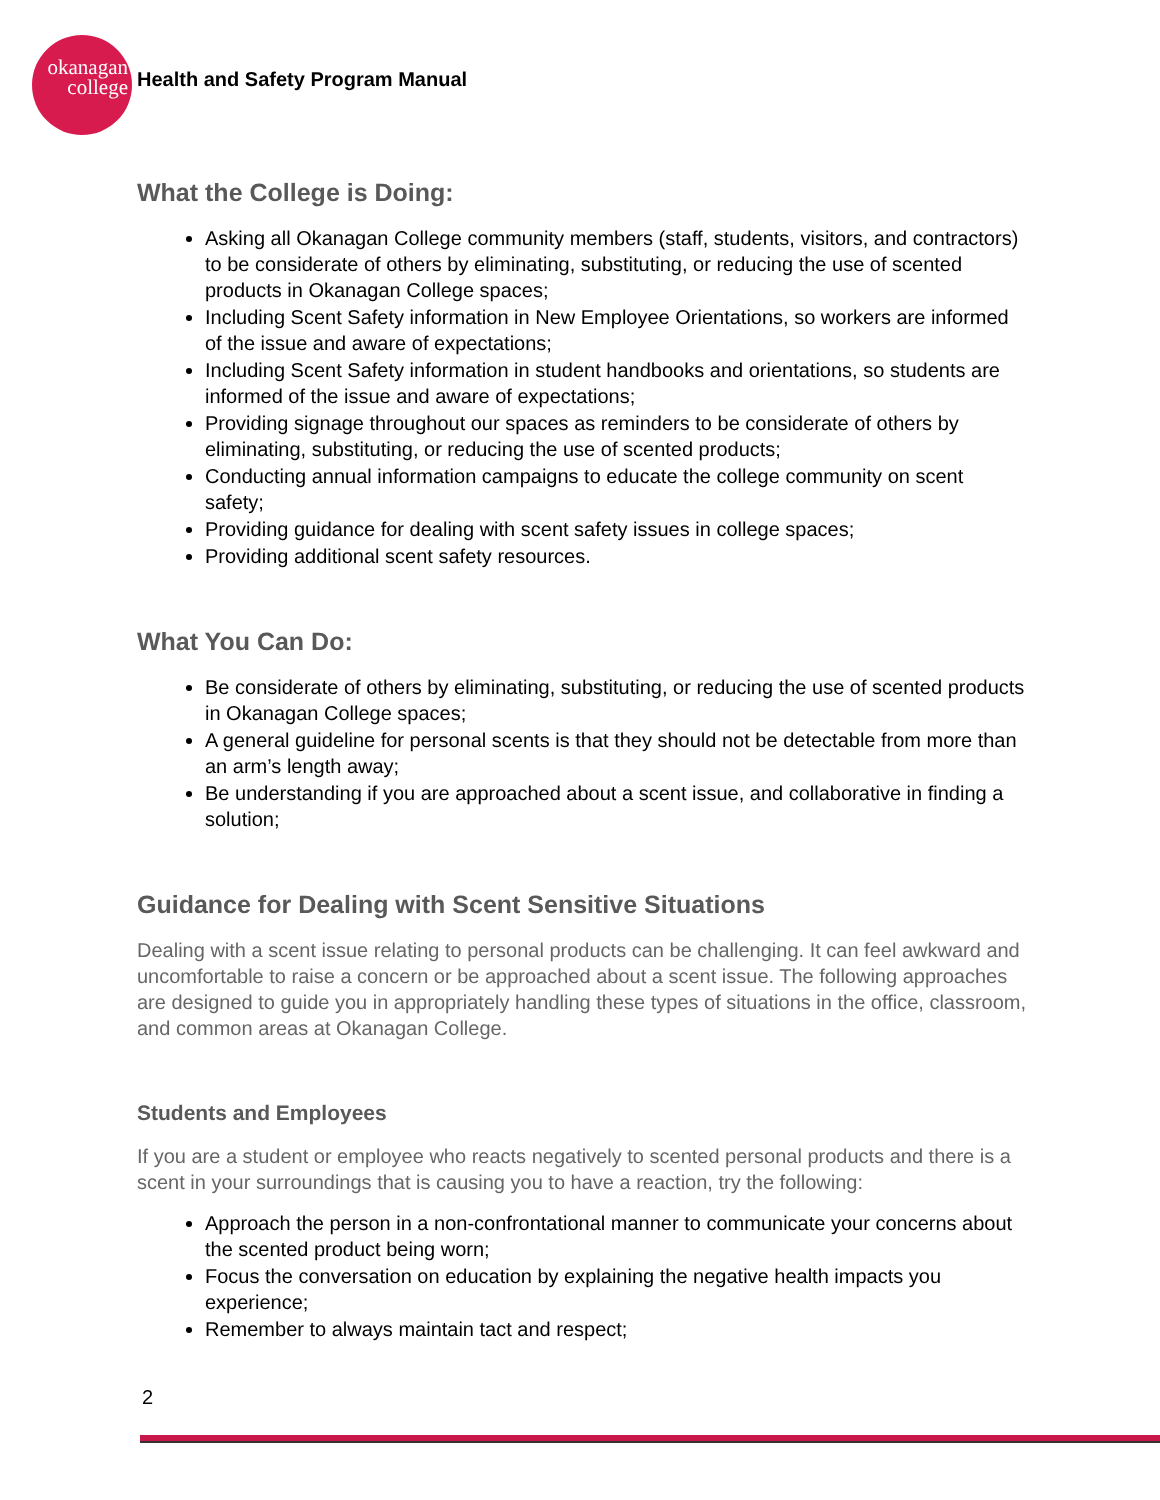okanagan
college
Health and Safety Program Manual
What the College is Doing:
Asking all Okanagan College community members (staff, students, visitors, and contractors) to be considerate of others by eliminating, substituting, or reducing the use of scented products in Okanagan College spaces;
Including Scent Safety information in New Employee Orientations, so workers are informed of the issue and aware of expectations;
Including Scent Safety information in student handbooks and orientations, so students are informed of the issue and aware of expectations;
Providing signage throughout our spaces as reminders to be considerate of others by eliminating, substituting, or reducing the use of scented products;
Conducting annual information campaigns to educate the college community on scent safety;
Providing guidance for dealing with scent safety issues in college spaces;
Providing additional scent safety resources.
What You Can Do:
Be considerate of others by eliminating, substituting, or reducing the use of scented products in Okanagan College spaces;
A general guideline for personal scents is that they should not be detectable from more than an arm’s length away;
Be understanding if you are approached about a scent issue, and collaborative in finding a solution;
Guidance for Dealing with Scent Sensitive Situations
Dealing with a scent issue relating to personal products can be challenging. It can feel awkward and uncomfortable to raise a concern or be approached about a scent issue. The following approaches are designed to guide you in appropriately handling these types of situations in the office, classroom, and common areas at Okanagan College.
Students and Employees
If you are a student or employee who reacts negatively to scented personal products and there is a scent in your surroundings that is causing you to have a reaction, try the following:
Approach the person in a non-confrontational manner to communicate your concerns about the scented product being worn;
Focus the conversation on education by explaining the negative health impacts you experience;
Remember to always maintain tact and respect;
2